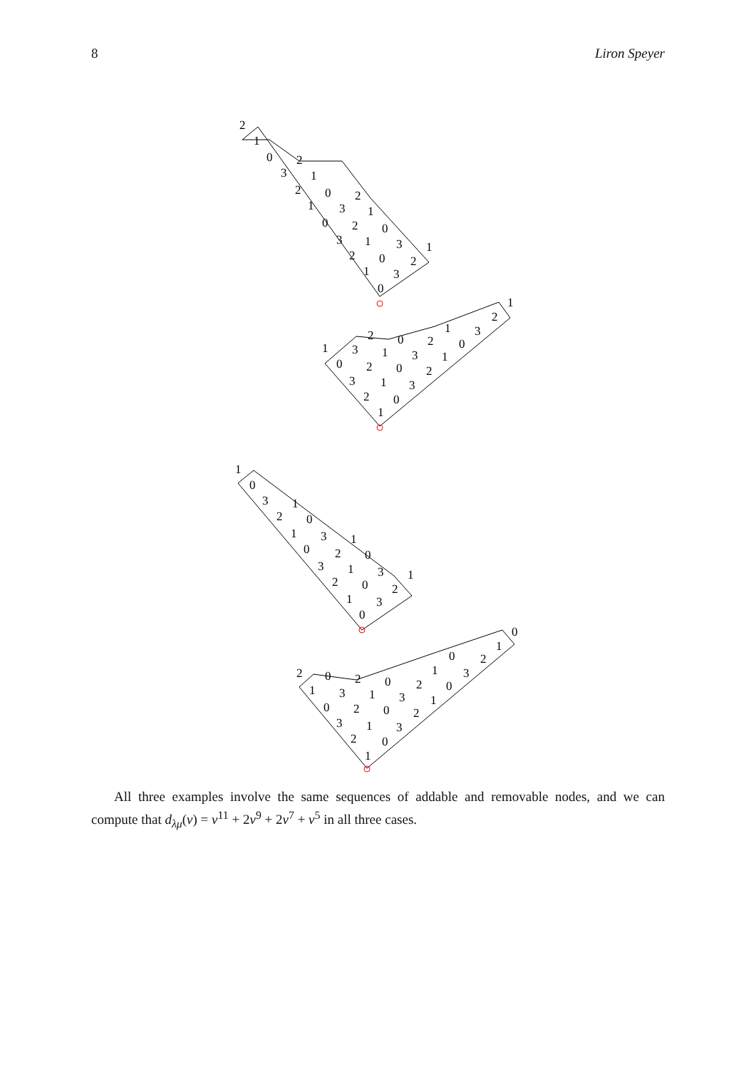8 Liron Speyer
2
1
0
3
2
2
1
0
1
3
2
0
2
1
3
1
0
2
0
3
1
1
3
2
0
1
3
2
0
2
1
0
3
0
3
2
1
2
1
2
1
0
3
2
1
0
3
1
1
0
3
2
1
1
0
0
3
3
2
1
2
1
0
1
0
3
1
0
3
2
2
0
2
0
0
0
1
3
1
3
2
1
3
2
1
0
2
0
2
1
0
3
1
3
2
0
1
All three examples involve the same sequences of addable and removable nodes, and we can compute that d<sub>λμ</sub>(v) = v<sup>11</sup> + 2v<sup>9</sup> + 2v<sup>7</sup> + v<sup>5</sup> in all three cases.